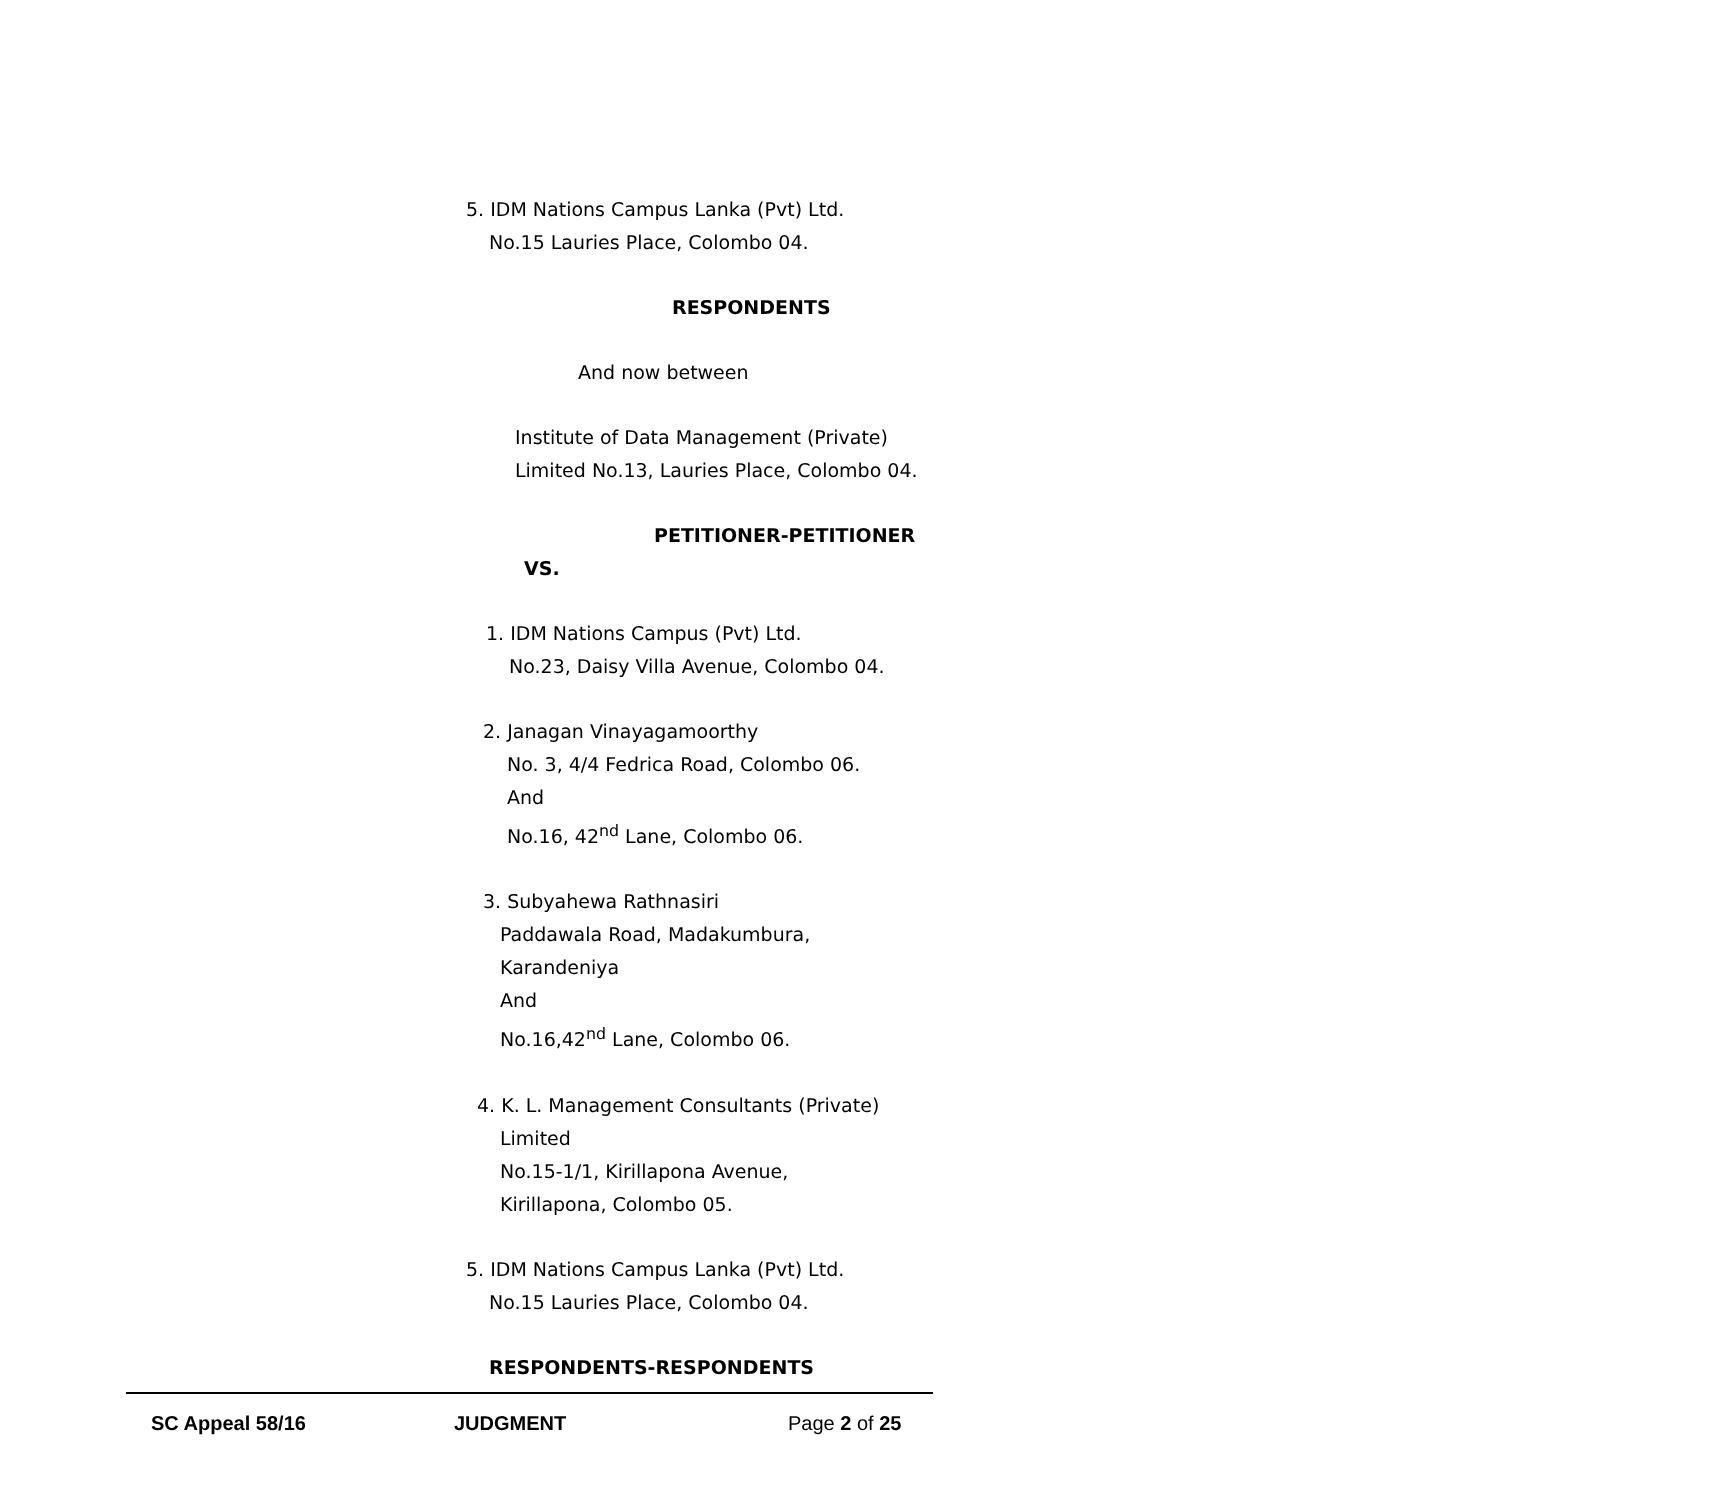5. IDM Nations Campus Lanka (Pvt) Ltd.
No.15 Lauries Place, Colombo 04.
RESPONDENTS
And now between
Institute of Data Management (Private)
Limited No.13, Lauries Place, Colombo 04.
PETITIONER-PETITIONER
VS.
1. IDM Nations Campus (Pvt) Ltd.
No.23, Daisy Villa Avenue, Colombo 04.
2. Janagan Vinayagamoorthy
No. 3, 4/4 Fedrica Road, Colombo 06.
And
No.16, 42<sup>nd</sup> Lane, Colombo 06.
3. Subyahewa Rathnasiri
Paddawala Road, Madakumbura,
Karandeniya
And
No.16,42<sup>nd</sup> Lane, Colombo 06.
4. K. L. Management Consultants (Private)
Limited
No.15-1/1, Kirillapona Avenue,
Kirillapona, Colombo 05.
5. IDM Nations Campus Lanka (Pvt) Ltd.
No.15 Lauries Place, Colombo 04.
RESPONDENTS-RESPONDENTS
SC Appeal 58/16 JUDGMENT Page 2 of 25